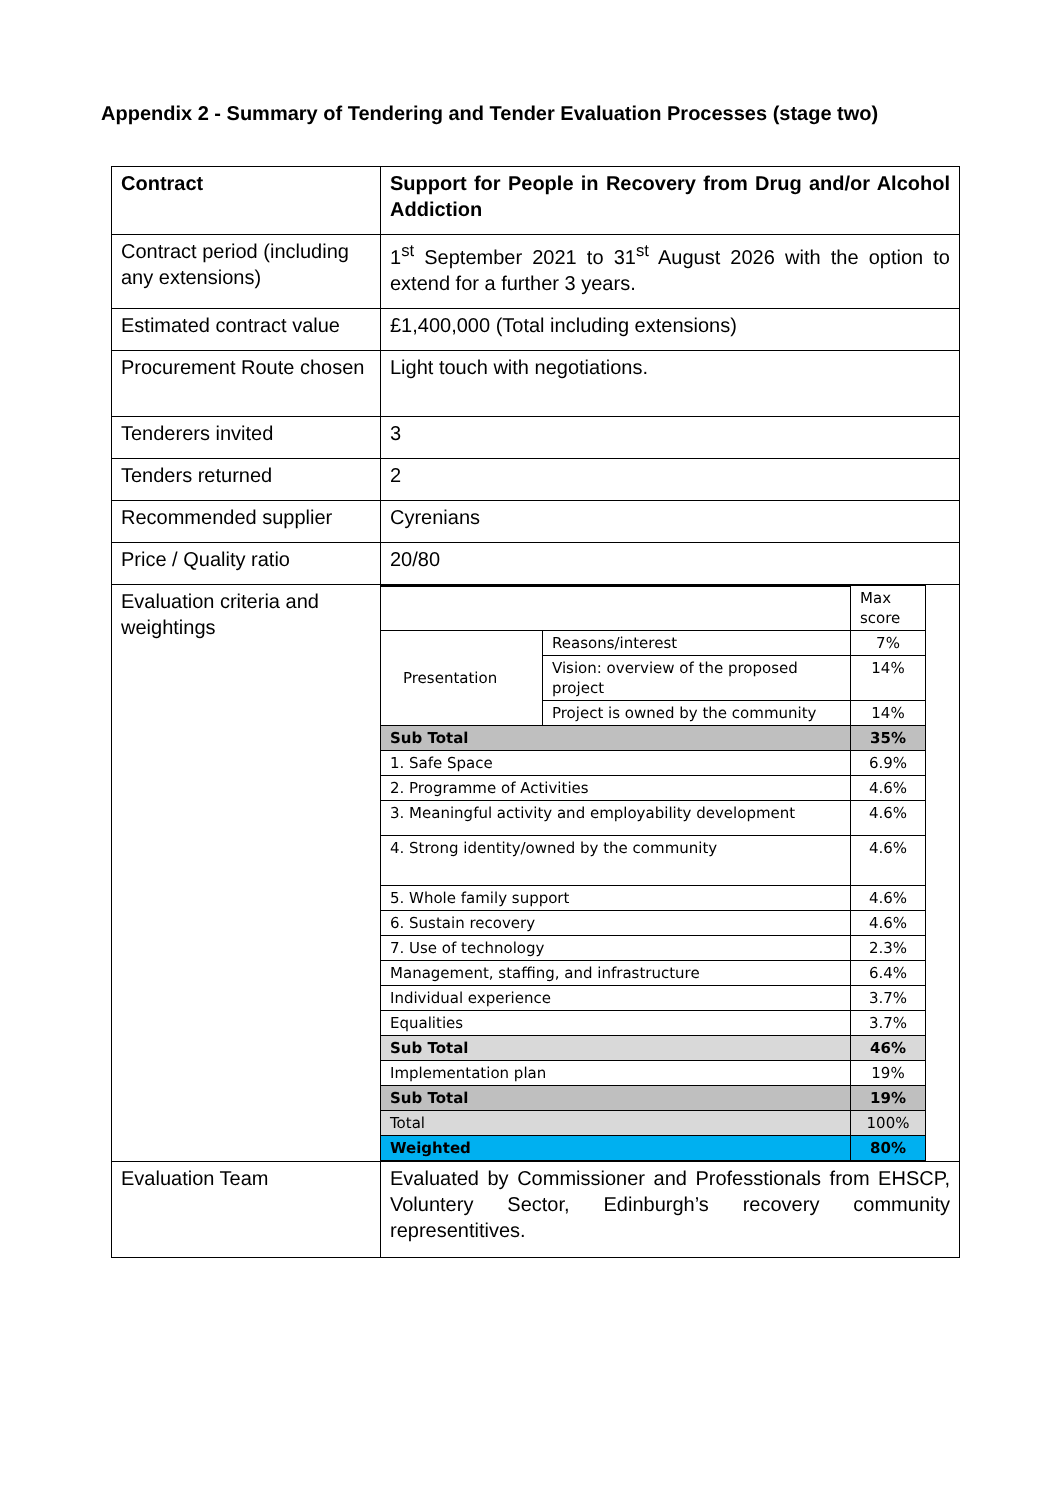Appendix 2 - Summary of Tendering and Tender Evaluation Processes (stage two)
| Contract | Support for People in Recovery from Drug and/or Alcohol Addiction |
| Contract period (including any extensions) | 1<sup>st</sup> September 2021 to 31<sup>st</sup> August 2026 with the option to extend for a further 3 years. |
| Estimated contract value | £1,400,000 (Total including extensions) |
| Procurement Route chosen | Light touch with negotiations. |
| Tenderers invited | 3 |
| Tenders returned | 2 |
| Recommended supplier | Cyrenians |
| Price / Quality ratio | 20/80 |
| Evaluation criteria and weightings | / / / Max score / / Presentation / Reasons/interest / 7% / / / Vision: overview of the proposed project / 14% / / / Project is owned by the community / 14% / / Sub Total / / 35% / / 1. Safe Space / / 6.9% / / 2. Programme of Activities / / 4.6% / / 3. Meaningful activity and employability development / / 4.6% / / 4. Strong identity/owned by the community / / 4.6% / / 5. Whole family support / / 4.6% / / 6. Sustain recovery / / 4.6% / / 7. Use of technology / / 2.3% / / Management, staffing, and infrastructure / / 6.4% / / Individual experience / / 3.7% / / Equalities / / 3.7% / / Sub Total / / 46% / / Implementation plan / / 19% / / Sub Total / / 19% / / Total / / 100% / / Weighted / / 80% / |
| Evaluation Team | Evaluated by Commissioner and Professtionals from EHSCP, Voluntery Sector, Edinburgh’s recovery community representitives. |